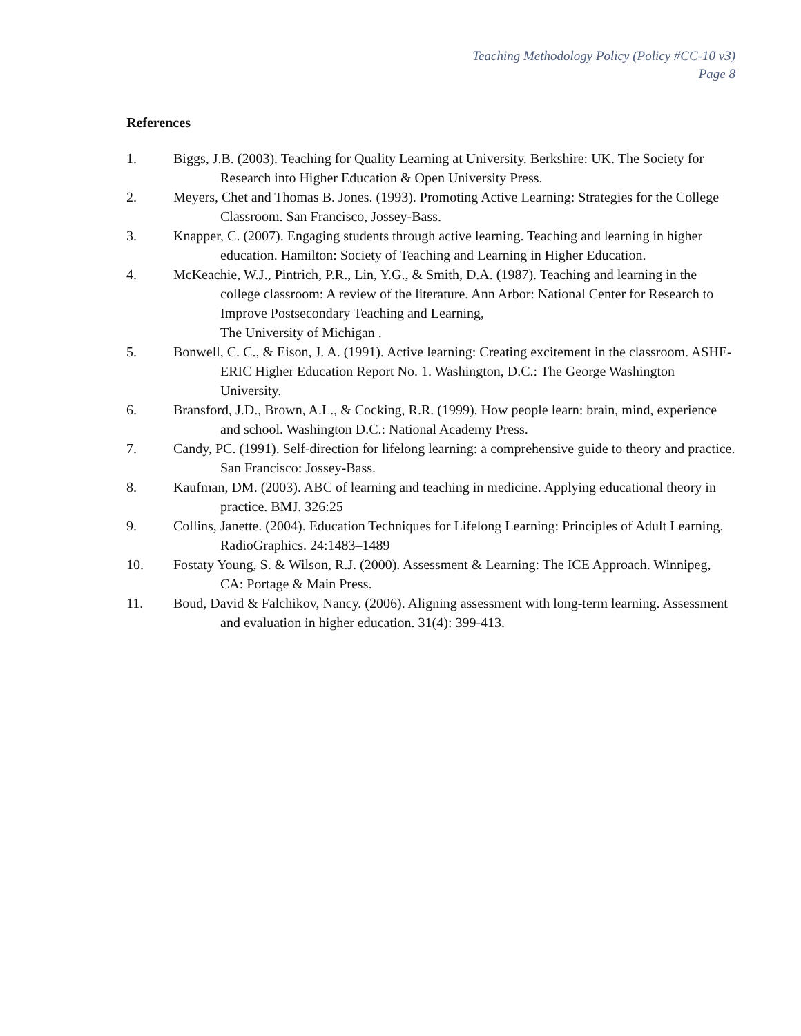Teaching Methodology Policy (Policy #CC-10 v3)
Page 8
References
1. Biggs, J.B. (2003). Teaching for Quality Learning at University. Berkshire: UK. The Society for Research into Higher Education & Open University Press.
2. Meyers, Chet and Thomas B. Jones. (1993). Promoting Active Learning: Strategies for the College Classroom. San Francisco, Jossey-Bass.
3. Knapper, C. (2007). Engaging students through active learning. Teaching and learning in higher education. Hamilton: Society of Teaching and Learning in Higher Education.
4. McKeachie, W.J., Pintrich, P.R., Lin, Y.G., & Smith, D.A. (1987). Teaching and learning in the college classroom: A review of the literature. Ann Arbor: National Center for Research to Improve Postsecondary Teaching and Learning,
The University of Michigan .
5. Bonwell, C. C., & Eison, J. A. (1991). Active learning: Creating excitement in the classroom. ASHE-ERIC Higher Education Report No. 1. Washington, D.C.: The George Washington University.
6. Bransford, J.D., Brown, A.L., & Cocking, R.R. (1999). How people learn: brain, mind, experience and school. Washington D.C.: National Academy Press.
7. Candy, PC. (1991). Self-direction for lifelong learning: a comprehensive guide to theory and practice. San Francisco: Jossey-Bass.
8. Kaufman, DM. (2003). ABC of learning and teaching in medicine. Applying educational theory in practice. BMJ. 326:25
9. Collins, Janette. (2004). Education Techniques for Lifelong Learning: Principles of Adult Learning. RadioGraphics. 24:1483–1489
10. Fostaty Young, S. & Wilson, R.J. (2000). Assessment & Learning: The ICE Approach. Winnipeg, CA: Portage & Main Press.
11. Boud, David & Falchikov, Nancy. (2006). Aligning assessment with long-term learning. Assessment and evaluation in higher education. 31(4): 399-413.